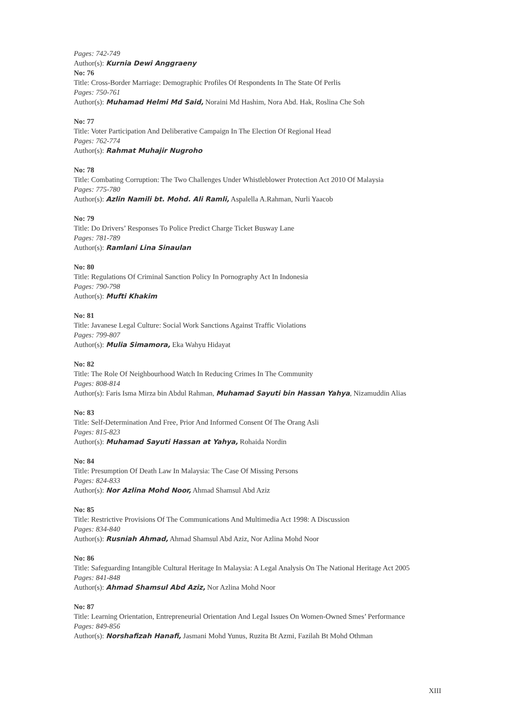Pages: 742-749
Author(s): Kurnia Dewi Anggraeny
No: 76
Title: Cross-Border Marriage: Demographic Profiles Of Respondents In The State Of Perlis
Pages: 750-761
Author(s): Muhamad Helmi Md Said, Noraini Md Hashim, Nora Abd. Hak, Roslina Che Soh
No: 77
Title: Voter Participation And Deliberative Campaign In The Election Of Regional Head
Pages: 762-774
Author(s): Rahmat Muhajir Nugroho
No: 78
Title: Combating Corruption: The Two Challenges Under Whistleblower Protection Act 2010 Of Malaysia
Pages: 775-780
Author(s): Azlin Namili bt. Mohd. Ali Ramli, Aspalella A.Rahman, Nurli Yaacob
No: 79
Title: Do Drivers’ Responses To Police Predict Charge Ticket Busway Lane
Pages: 781-789
Author(s): Ramlani Lina Sinaulan
No: 80
Title: Regulations Of Criminal Sanction Policy In Pornography Act In Indonesia
Pages: 790-798
Author(s): Mufti Khakim
No: 81
Title: Javanese Legal Culture: Social Work Sanctions Against Traffic Violations
Pages: 799-807
Author(s): Mulia Simamora, Eka Wahyu Hidayat
No: 82
Title: The Role Of Neighbourhood Watch In Reducing Crimes In The Community
Pages: 808-814
Author(s): Faris Isma Mirza bin Abdul Rahman, Muhamad Sayuti bin Hassan Yahya, Nizamuddin Alias
No: 83
Title: Self-Determination And Free, Prior And Informed Consent Of The Orang Asli
Pages: 815-823
Author(s): Muhamad Sayuti Hassan at Yahya, Rohaida Nordin
No: 84
Title: Presumption Of Death Law In Malaysia: The Case Of Missing Persons
Pages: 824-833
Author(s): Nor Azlina Mohd Noor, Ahmad Shamsul Abd Aziz
No: 85
Title: Restrictive Provisions Of The Communications And Multimedia Act 1998: A Discussion
Pages: 834-840
Author(s): Rusniah Ahmad, Ahmad Shamsul Abd Aziz, Nor Azlina Mohd Noor
No: 86
Title: Safeguarding Intangible Cultural Heritage In Malaysia: A Legal Analysis On The National Heritage Act 2005
Pages: 841-848
Author(s): Ahmad Shamsul Abd Aziz, Nor Azlina Mohd Noor
No: 87
Title: Learning Orientation, Entrepreneurial Orientation And Legal Issues On Women-Owned Smes’ Performance
Pages: 849-856
Author(s): Norshafizah Hanafi, Jasmani Mohd Yunus, Ruzita Bt Azmi, Fazilah Bt Mohd Othman
XIII